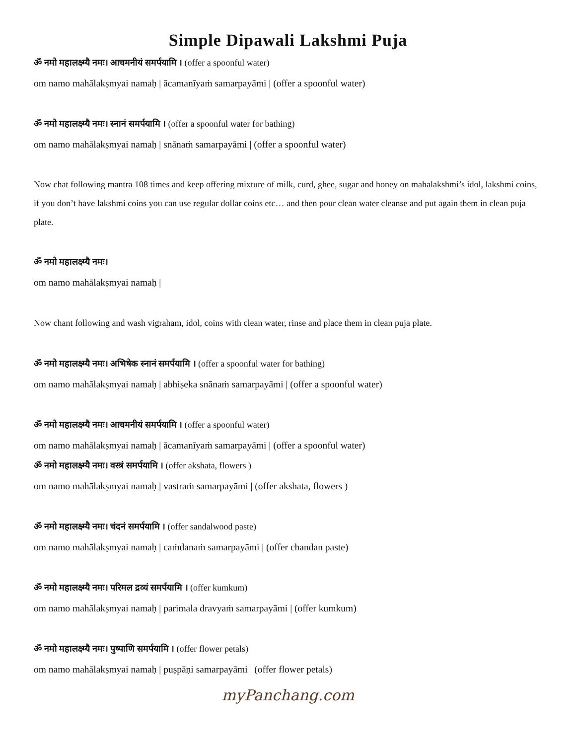Simple Dipawali Lakshmi Puja
ॐ नमो महालक्ष्म्यै नमः। आचमनीयं समर्पयामि । (offer a spoonful water)
om namo mahālakṣmyai namaḥ | ācamanīyaṁ samarpayāmi | (offer a spoonful water)
ॐ नमो महालक्ष्म्यै नमः। स्नानं समर्पयामि । (offer a spoonful water for bathing)
om namo mahālakṣmyai namaḥ | snānaṁ samarpayāmi | (offer a spoonful water)
Now chat following mantra 108 times and keep offering mixture of milk, curd, ghee, sugar and honey on mahalakshmi’s idol, lakshmi coins, if you don’t have lakshmi coins you can use regular dollar coins etc… and then pour clean water cleanse and put again them in clean puja plate.
ॐ नमो महालक्ष्म्यै नमः।
om namo mahālakṣmyai namaḥ |
Now chant following and wash vigraham, idol, coins with clean water, rinse and place them in clean puja plate.
ॐ नमो महालक्ष्म्यै नमः। अभिषेक स्नानं समर्पयामि । (offer a spoonful water for bathing)
om namo mahālakṣmyai namaḥ | abhiṣeka snānaṁ samarpayāmi | (offer a spoonful water)
ॐ नमो महालक्ष्म्यै नमः। आचमनीयं समर्पयामि । (offer a spoonful water)
om namo mahālakṣmyai namaḥ | ācamanīyaṁ samarpayāmi | (offer a spoonful water)
ॐ नमो महालक्ष्म्यै नमः। वस्त्रं समर्पयामि । (offer akshata, flowers )
om namo mahālakṣmyai namaḥ | vastraṁ samarpayāmi | (offer akshata, flowers )
ॐ नमो महालक्ष्म्यै नमः। चंदनं समर्पयामि । (offer sandalwood paste)
om namo mahālakṣmyai namaḥ | caṁdanaṁ samarpayāmi | (offer chandan paste)
ॐ नमो महालक्ष्म्यै नमः। परिमल द्रव्यं समर्पयामि । (offer kumkum)
om namo mahālakṣmyai namaḥ | parimala dravyaṁ samarpayāmi | (offer kumkum)
ॐ नमो महालक्ष्म्यै नमः। पुष्पाणि समर्पयामि । (offer flower petals)
om namo mahālakṣmyai namaḥ | puṣpāṇi samarpayāmi | (offer flower petals)
myPanchang.com